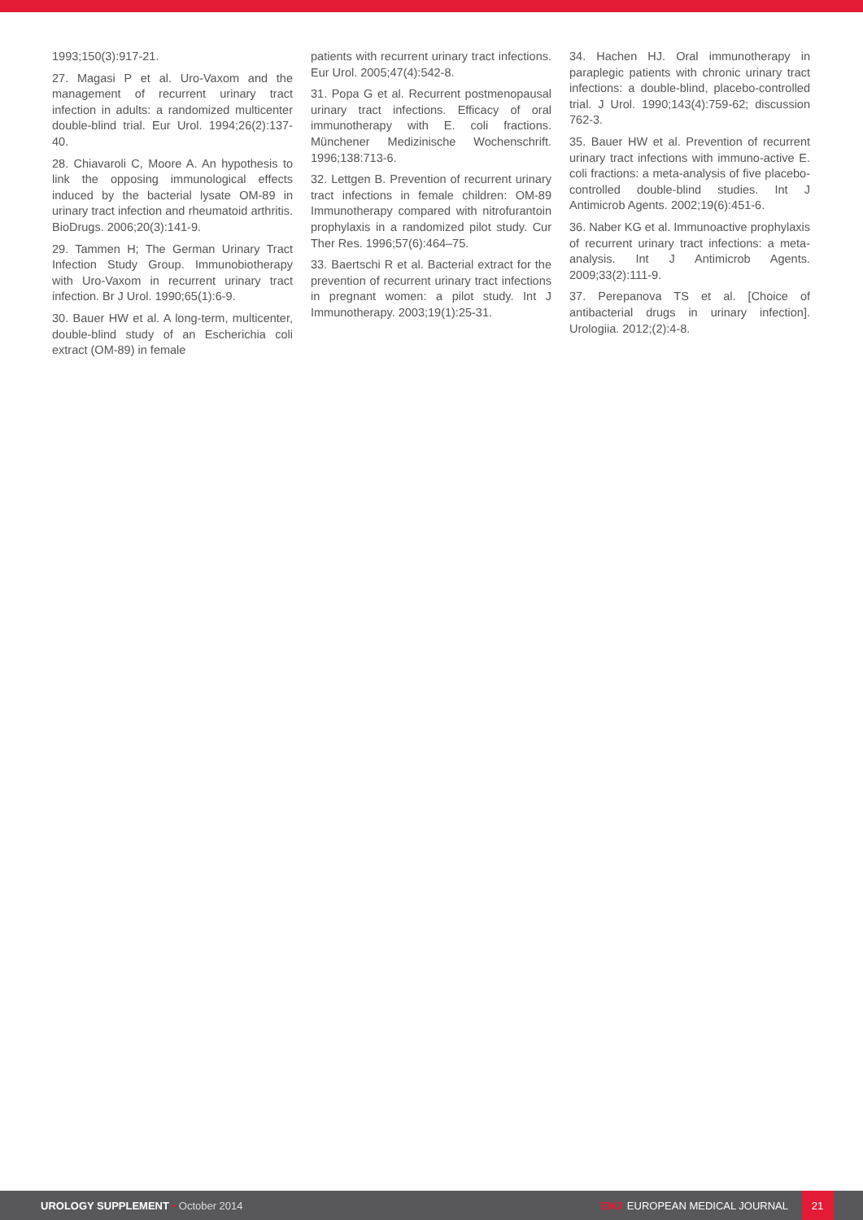1993;150(3):917-21.
27. Magasi P et al. Uro-Vaxom and the management of recurrent urinary tract infection in adults: a randomized multicenter double-blind trial. Eur Urol. 1994;26(2):137-40.
28. Chiavaroli C, Moore A. An hypothesis to link the opposing immunological effects induced by the bacterial lysate OM-89 in urinary tract infection and rheumatoid arthritis. BioDrugs. 2006;20(3):141-9.
29. Tammen H; The German Urinary Tract Infection Study Group. Immunobiotherapy with Uro-Vaxom in recurrent urinary tract infection. Br J Urol. 1990;65(1):6-9.
30. Bauer HW et al. A long-term, multicenter, double-blind study of an Escherichia coli extract (OM-89) in female
patients with recurrent urinary tract infections. Eur Urol. 2005;47(4):542-8.
31. Popa G et al. Recurrent postmenopausal urinary tract infections. Efficacy of oral immunotherapy with E. coli fractions. Münchener Medizinische Wochenschrift. 1996;138:713-6.
32. Lettgen B. Prevention of recurrent urinary tract infections in female children: OM-89 Immunotherapy compared with nitrofurantoin prophylaxis in a randomized pilot study. Cur Ther Res. 1996;57(6):464–75.
33. Baertschi R et al. Bacterial extract for the prevention of recurrent urinary tract infections in pregnant women: a pilot study. Int J Immunotherapy. 2003;19(1):25-31.
34. Hachen HJ. Oral immunotherapy in paraplegic patients with chronic urinary tract infections: a double-blind, placebo-controlled trial. J Urol. 1990;143(4):759-62; discussion 762-3.
35. Bauer HW et al. Prevention of recurrent urinary tract infections with immuno-active E. coli fractions: a meta-analysis of five placebo-controlled double-blind studies. Int J Antimicrob Agents. 2002;19(6):451-6.
36. Naber KG et al. Immunoactive prophylaxis of recurrent urinary tract infections: a meta-analysis. Int J Antimicrob Agents. 2009;33(2):111-9.
37. Perepanova TS et al. [Choice of antibacterial drugs in urinary infection]. Urologiia. 2012;(2):4-8.
UROLOGY SUPPLEMENT • October 2014
EMJ EUROPEAN MEDICAL JOURNAL
21